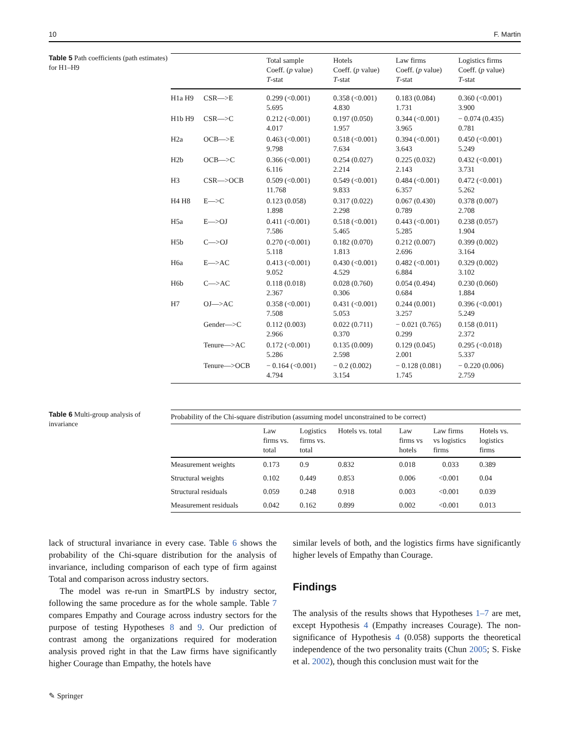10 F. Martin
Table 5 Path coefficients (path estimates) for H1–H9
| | | Total sample Coeff. ( p value) T -stat | Hotels Coeff. ( p value) T -stat | Law firms Coeff. ( p value) T -stat | Logistics firms Coeff. ( p value) T -stat |
| --- | --- | --- | --- | --- | --- |
| H1a H9 | CSR—>E | 0.299 (<0.001) 5.695 | 0.358 (<0.001) 4.830 | 0.183 (0.084) 1.731 | 0.360 (<0.001) 3.900 |
| H1b H9 | CSR—>C | 0.212 (<0.001) 4.017 | 0.197 (0.050) 1.957 | 0.344 (<0.001) 3.965 | − 0.074 (0.435) 0.781 |
| H2a | OCB—>E | 0.463 (<0.001) 9.798 | 0.518 (<0.001) 7.634 | 0.394 (<0.001) 3.643 | 0.450 (<0.001) 5.249 |
| H2b | OCB—>C | 0.366 (<0.001) 6.116 | 0.254 (0.027) 2.214 | 0.225 (0.032) 2.143 | 0.432 (<0.001) 3.731 |
| H3 | CSR—>OCB | 0.509 (<0.001) 11.768 | 0.549 (<0.001) 9.833 | 0.484 (<0.001) 6.357 | 0.472 (<0.001) 5.262 |
| H4 H8 | E—>C | 0.123 (0.058) 1.898 | 0.317 (0.022) 2.298 | 0.067 (0.430) 0.789 | 0.378 (0.007) 2.708 |
| H5a | E—>OJ | 0.411 (<0.001) 7.586 | 0.518 (<0.001) 5.465 | 0.443 (<0.001) 5.285 | 0.238 (0.057) 1.904 |
| H5b | C—>OJ | 0.270 (<0.001) 5.118 | 0.182 (0.070) 1.813 | 0.212 (0.007) 2.696 | 0.399 (0.002) 3.164 |
| H6a | E—>AC | 0.413 (<0.001) 9.052 | 0.430 (<0.001) 4.529 | 0.482 (<0.001) 6.884 | 0.329 (0.002) 3.102 |
| H6b | C—>AC | 0.118 (0.018) 2.367 | 0.028 (0.760) 0.306 | 0.054 (0.494) 0.684 | 0.230 (0.060) 1.884 |
| H7 | OJ—>AC | 0.358 (<0.001) 7.508 | 0.431 (<0.001) 5.053 | 0.244 (0.001) 3.257 | 0.396 (<0.001) 5.249 |
| | Gender—>C | 0.112 (0.003) 2.966 | 0.022 (0.711) 0.370 | − 0.021 (0.765) 0.299 | 0.158 (0.011) 2.372 |
| | Tenure—>AC | 0.172 (<0.001) 5.286 | 0.135 (0.009) 2.598 | 0.129 (0.045) 2.001 | 0.295 (<0.018) 5.337 |
| | Tenure—>OCB | − 0.164 (<0.001) 4.794 | − 0.2 (0.002) 3.154 | − 0.128 (0.081) 1.745 | − 0.220 (0.006) 2.759 |
Table 6 Multi-group analysis of invariance
| Probability of the Chi-square distribution (assuming model unconstrained to be correct) | | | | | | |
| --- | --- | --- | --- | --- | --- | --- |
| | Law firms vs. total | Logistics firms vs. total | Hotels vs. total | Law firms vs hotels | Law firms vs logistics firms | Hotels vs. logistics firms |
| Measurement weights | 0.173 | 0.9 | 0.832 | 0.018 | 0.033 | 0.389 |
| Structural weights | 0.102 | 0.449 | 0.853 | 0.006 | <0.001 | 0.04 |
| Structural residuals | 0.059 | 0.248 | 0.918 | 0.003 | <0.001 | 0.039 |
| Measurement residuals | 0.042 | 0.162 | 0.899 | 0.002 | <0.001 | 0.013 |
lack of structural invariance in every case. Table 6 shows the probability of the Chi-square distribution for the analysis of invariance, including comparison of each type of firm against Total and comparison across industry sectors.
The model was re-run in SmartPLS by industry sector, following the same procedure as for the whole sample. Table 7 compares Empathy and Courage across industry sectors for the purpose of testing Hypotheses 8 and 9. Our prediction of contrast among the organizations required for moderation analysis proved right in that the Law firms have significantly higher Courage than Empathy, the hotels have
similar levels of both, and the logistics firms have significantly higher levels of Empathy than Courage.
Findings
The analysis of the results shows that Hypotheses 1–7 are met, except Hypothesis 4 (Empathy increases Courage). The non-significance of Hypothesis 4 (0.058) supports the theoretical independence of the two personality traits (Chun 2005; S. Fiske et al. 2002), though this conclusion must wait for the
✎ Springer